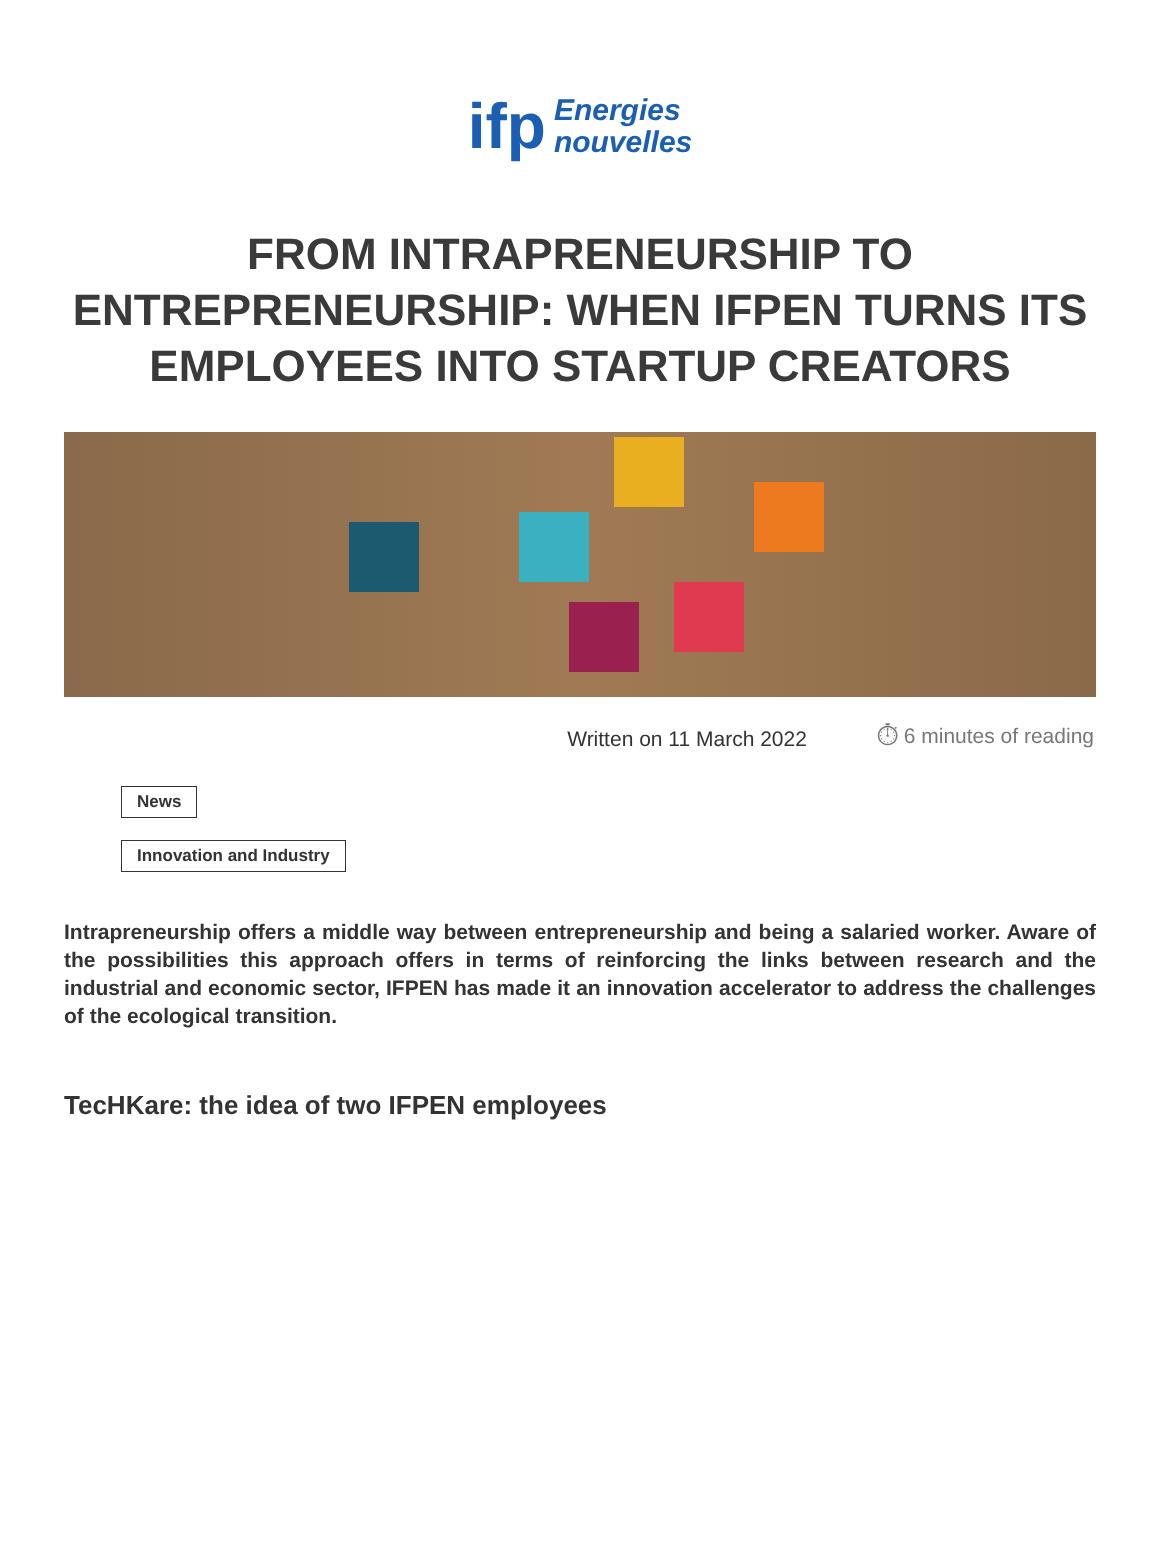ifp
Energies
nouvelles
FROM INTRAPRENEURSHIP TO ENTREPRENEURSHIP: WHEN IFPEN TURNS ITS EMPLOYEES INTO STARTUP CREATORS
Written on 11 March 2022 ⏱ 6 minutes of reading
News
Innovation and Industry
Intrapreneurship offers a middle way between entrepreneurship and being a salaried worker. Aware of the possibilities this approach offers in terms of reinforcing the links between research and the industrial and economic sector, IFPEN has made it an innovation accelerator to address the challenges of the ecological transition.
TecHKare: the idea of two IFPEN employees